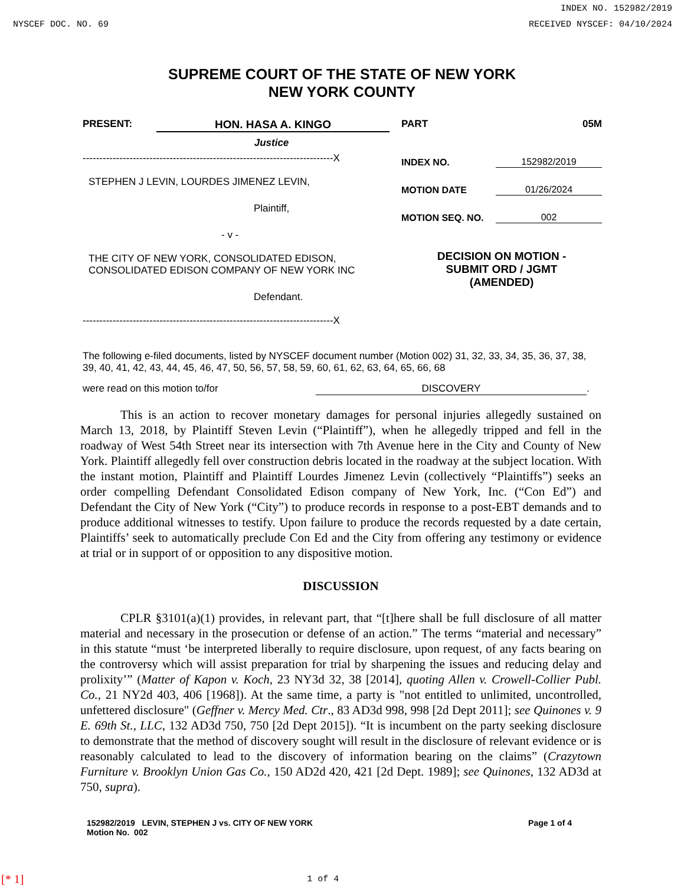INDEX NO. 152982/2019
NYSCEF DOC. NO. 69 RECEIVED NYSCEF: 04/10/2024
SUPREME COURT OF THE STATE OF NEW YORK
NEW YORK COUNTY
PRESENT: HON. HASA A. KINGO
Justice
---------------------------------------------------------------------------X
STEPHEN J LEVIN, LOURDES JIMENEZ LEVIN,
Plaintiff,
- v -
THE CITY OF NEW YORK, CONSOLIDATED EDISON,
CONSOLIDATED EDISON COMPANY OF NEW YORK INC
Defendant.
---------------------------------------------------------------------------X
PART 05M
INDEX NO. 152982/2019
MOTION DATE 01/26/2024
MOTION SEQ. NO. 002
DECISION ON MOTION -
SUBMIT ORD / JGMT
(AMENDED)
The following e-filed documents, listed by NYSCEF document number (Motion 002) 31, 32, 33, 34, 35, 36, 37, 38, 39, 40, 41, 42, 43, 44, 45, 46, 47, 50, 56, 57, 58, 59, 60, 61, 62, 63, 64, 65, 66, 68
were read on this motion to/for DISCOVERY.
This is an action to recover monetary damages for personal injuries allegedly sustained on March 13, 2018, by Plaintiff Steven Levin (“Plaintiff”), when he allegedly tripped and fell in the roadway of West 54th Street near its intersection with 7th Avenue here in the City and County of New York. Plaintiff allegedly fell over construction debris located in the roadway at the subject location. With the instant motion, Plaintiff and Plaintiff Lourdes Jimenez Levin (collectively “Plaintiffs”) seeks an order compelling Defendant Consolidated Edison company of New York, Inc. (“Con Ed”) and Defendant the City of New York (“City”) to produce records in response to a post-EBT demands and to produce additional witnesses to testify. Upon failure to produce the records requested by a date certain, Plaintiffs’ seek to automatically preclude Con Ed and the City from offering any testimony or evidence at trial or in support of or opposition to any dispositive motion.
DISCUSSION
CPLR §3101(a)(1) provides, in relevant part, that “[t]here shall be full disclosure of all matter material and necessary in the prosecution or defense of an action.” The terms “material and necessary” in this statute “must ‘be interpreted liberally to require disclosure, upon request, of any facts bearing on the controversy which will assist preparation for trial by sharpening the issues and reducing delay and prolixity’” (Matter of Kapon v. Koch, 23 NY3d 32, 38 [2014], quoting Allen v. Crowell-Collier Publ. Co., 21 NY2d 403, 406 [1968]). At the same time, a party is "not entitled to unlimited, uncontrolled, unfettered disclosure" (Geffner v. Mercy Med. Ctr., 83 AD3d 998, 998 [2d Dept 2011]; see Quinones v. 9 E. 69th St., LLC, 132 AD3d 750, 750 [2d Dept 2015]). “It is incumbent on the party seeking disclosure to demonstrate that the method of discovery sought will result in the disclosure of relevant evidence or is reasonably calculated to lead to the discovery of information bearing on the claims” (Crazytown Furniture v. Brooklyn Union Gas Co., 150 AD2d 420, 421 [2d Dept. 1989]; see Quinones, 132 AD3d at 750, supra).
152982/2019 LEVIN, STEPHEN J vs. CITY OF NEW YORK
Motion No. 002 Page 1 of 4
[* 1] 1 of 4